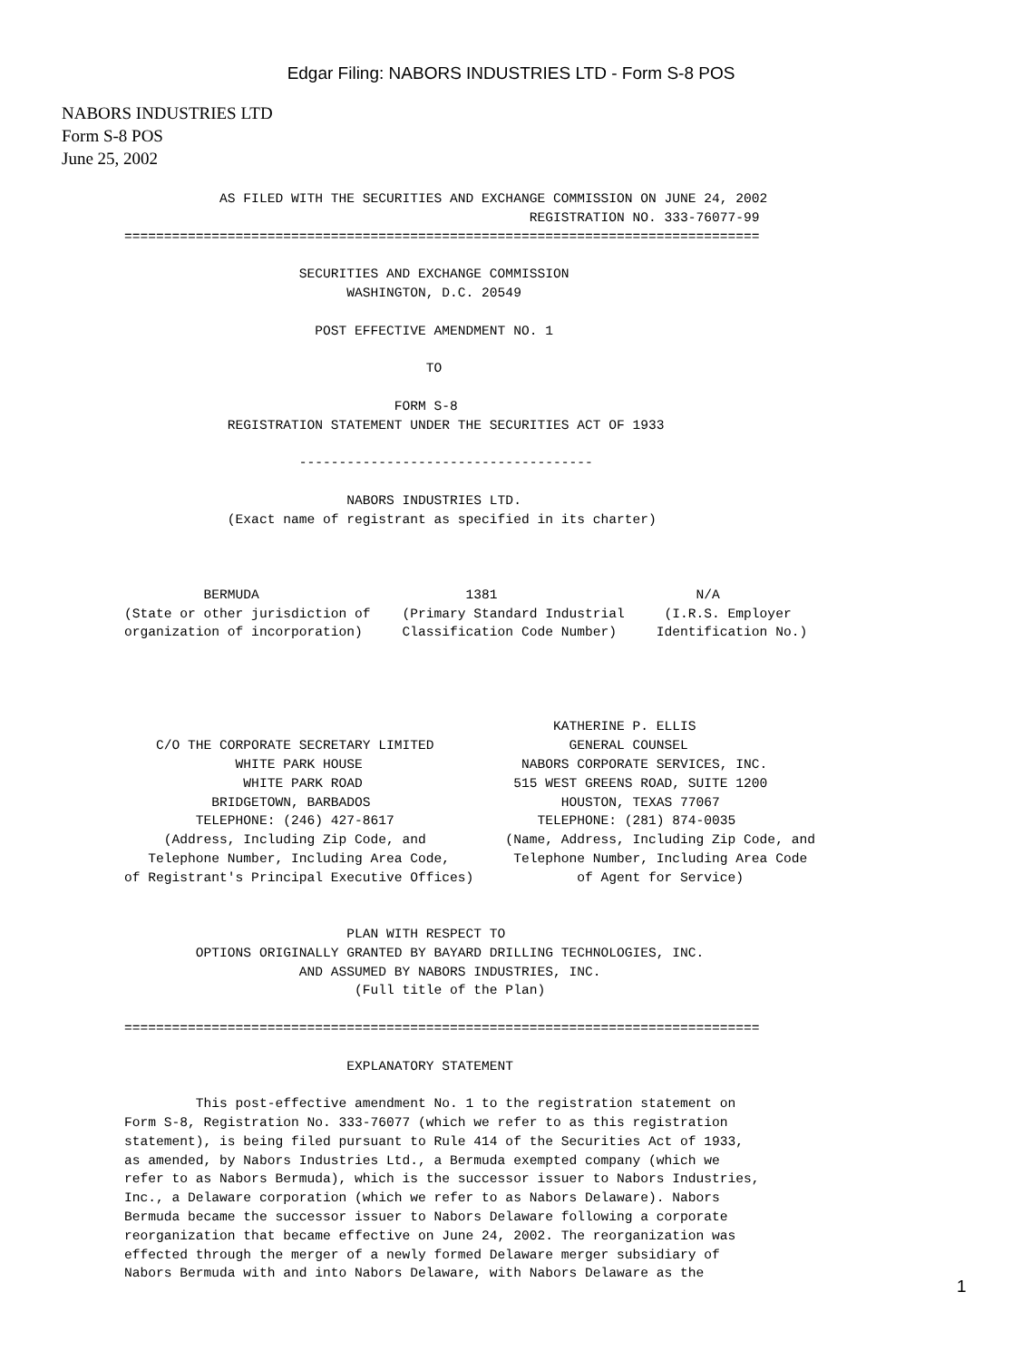Edgar Filing: NABORS INDUSTRIES LTD - Form S-8 POS
NABORS INDUSTRIES LTD
Form S-8 POS
June 25, 2002
            AS FILED WITH THE SECURITIES AND EXCHANGE COMMISSION ON JUNE 24, 2002
                                                   REGISTRATION NO. 333-76077-99
================================================================================

                      SECURITIES AND EXCHANGE COMMISSION
                            WASHINGTON, D.C. 20549

                        POST EFFECTIVE AMENDMENT NO. 1

                                      TO

                                  FORM S-8
             REGISTRATION STATEMENT UNDER THE SECURITIES ACT OF 1933

                      -------------------------------------

                            NABORS INDUSTRIES LTD.
             (Exact name of registrant as specified in its charter)



          BERMUDA                          1381                         N/A
(State or other jurisdiction of    (Primary Standard Industrial     (I.R.S. Employer
organization of incorporation)     Classification Code Number)     Identification No.)




                                                      KATHERINE P. ELLIS
    C/O THE CORPORATE SECRETARY LIMITED                 GENERAL COUNSEL
              WHITE PARK HOUSE                    NABORS CORPORATE SERVICES, INC.
               WHITE PARK ROAD                   515 WEST GREENS ROAD, SUITE 1200
           BRIDGETOWN, BARBADOS                        HOUSTON, TEXAS 77067
         TELEPHONE: (246) 427-8617                  TELEPHONE: (281) 874-0035
     (Address, Including Zip Code, and          (Name, Address, Including Zip Code, and
   Telephone Number, Including Area Code,        Telephone Number, Including Area Code
of Registrant's Principal Executive Offices)             of Agent for Service)


                            PLAN WITH RESPECT TO
         OPTIONS ORIGINALLY GRANTED BY BAYARD DRILLING TECHNOLOGIES, INC.
                      AND ASSUMED BY NABORS INDUSTRIES, INC.
                             (Full title of the Plan)

================================================================================

                            EXPLANATORY STATEMENT

         This post-effective amendment No. 1 to the registration statement on
Form S-8, Registration No. 333-76077 (which we refer to as this registration
statement), is being filed pursuant to Rule 414 of the Securities Act of 1933,
as amended, by Nabors Industries Ltd., a Bermuda exempted company (which we
refer to as Nabors Bermuda), which is the successor issuer to Nabors Industries,
Inc., a Delaware corporation (which we refer to as Nabors Delaware). Nabors
Bermuda became the successor issuer to Nabors Delaware following a corporate
reorganization that became effective on June 24, 2002. The reorganization was
effected through the merger of a newly formed Delaware merger subsidiary of
Nabors Bermuda with and into Nabors Delaware, with Nabors Delaware as the
1